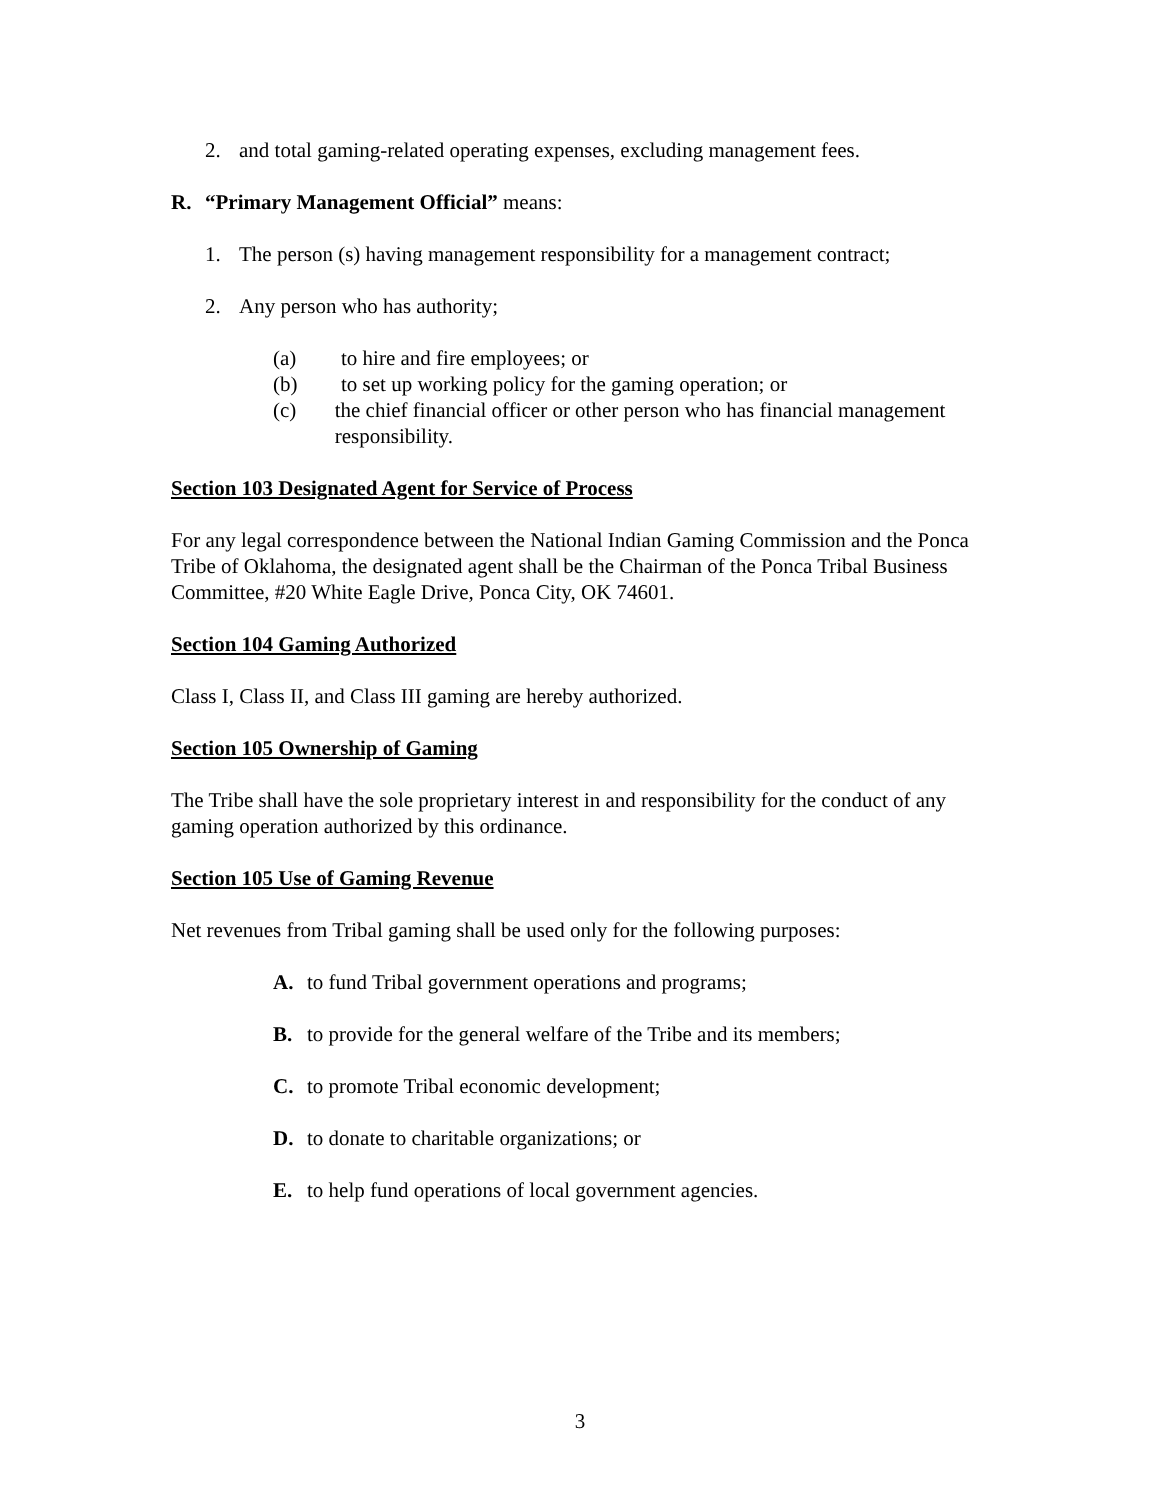2. and total gaming-related operating expenses, excluding management fees.
R. “Primary Management Official” means:
1. The person (s) having management responsibility for a management contract;
2. Any person who has authority;
(a) to hire and fire employees; or
(b) to set up working policy for the gaming operation; or
(c) the chief financial officer or other person who has financial management responsibility.
Section 103 Designated Agent for Service of Process
For any legal correspondence between the National Indian Gaming Commission and the Ponca Tribe of Oklahoma, the designated agent shall be the Chairman of the Ponca Tribal Business Committee, #20 White Eagle Drive, Ponca City, OK 74601.
Section 104 Gaming Authorized
Class I, Class II, and Class III gaming are hereby authorized.
Section 105 Ownership of Gaming
The Tribe shall have the sole proprietary interest in and responsibility for the conduct of any gaming operation authorized by this ordinance.
Section 105 Use of Gaming Revenue
Net revenues from Tribal gaming shall be used only for the following purposes:
A. to fund Tribal government operations and programs;
B. to provide for the general welfare of the Tribe and its members;
C. to promote Tribal economic development;
D. to donate to charitable organizations; or
E. to help fund operations of local government agencies.
3